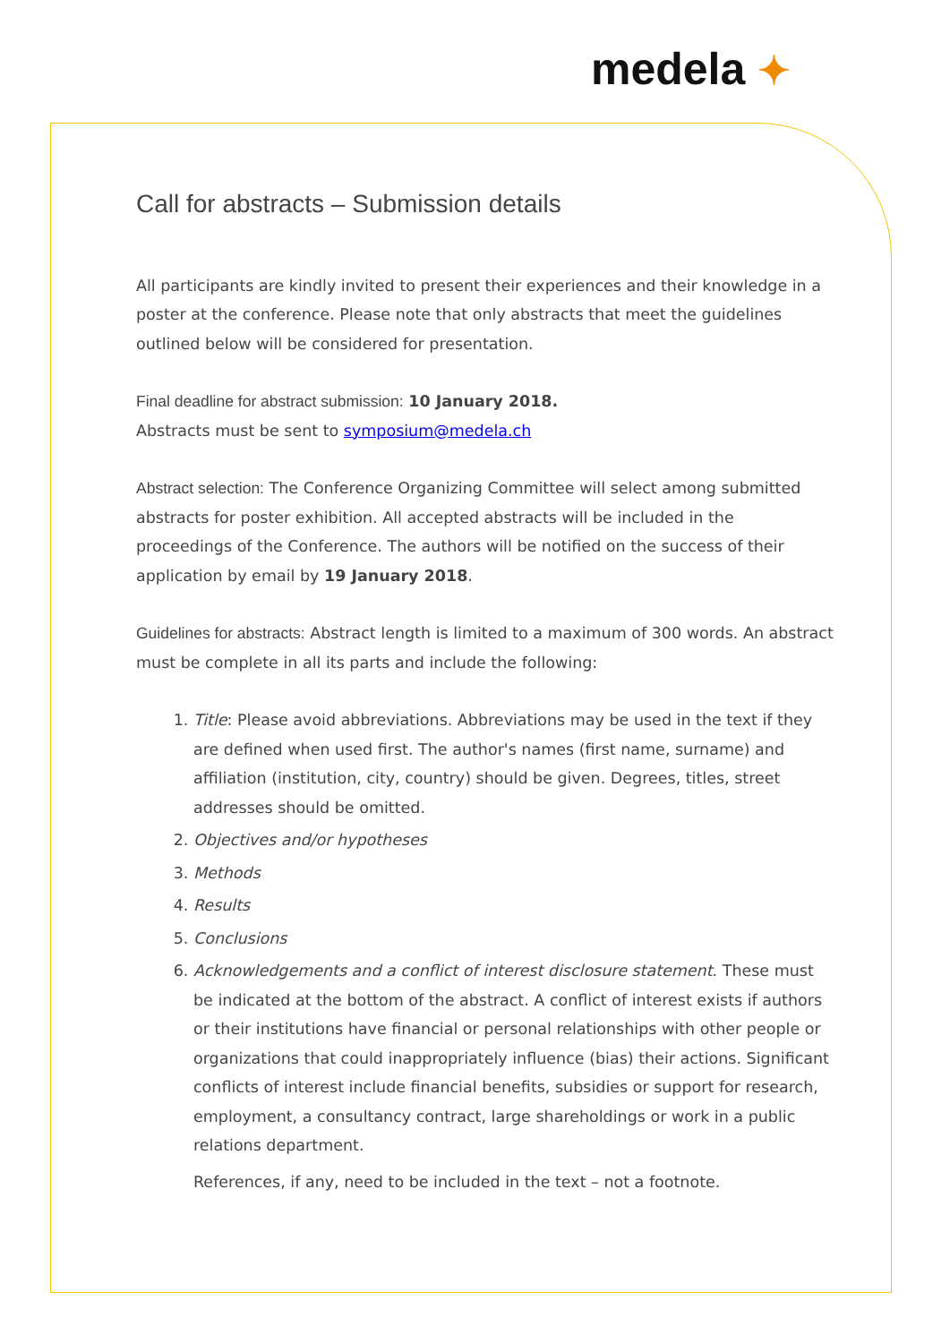medela ✦
Call for abstracts – Submission details
All participants are kindly invited to present their experiences and their knowledge in a poster at the conference. Please note that only abstracts that meet the guidelines outlined below will be considered for presentation.
Final deadline for abstract submission: 10 January 2018.
Abstracts must be sent to symposium@medela.ch
Abstract selection: The Conference Organizing Committee will select among submitted abstracts for poster exhibition. All accepted abstracts will be included in the proceedings of the Conference. The authors will be notified on the success of their application by email by 19 January 2018.
Guidelines for abstracts: Abstract length is limited to a maximum of 300 words. An abstract must be complete in all its parts and include the following:
1. Title: Please avoid abbreviations. Abbreviations may be used in the text if they are defined when used first. The author's names (first name, surname) and affiliation (institution, city, country) should be given. Degrees, titles, street addresses should be omitted.
2. Objectives and/or hypotheses
3. Methods
4. Results
5. Conclusions
6. Acknowledgements and a conflict of interest disclosure statement. These must be indicated at the bottom of the abstract. A conflict of interest exists if authors or their institutions have financial or personal relationships with other people or organizations that could inappropriately influence (bias) their actions. Significant conflicts of interest include financial benefits, subsidies or support for research, employment, a consultancy contract, large shareholdings or work in a public relations department.
References, if any, need to be included in the text – not a footnote.